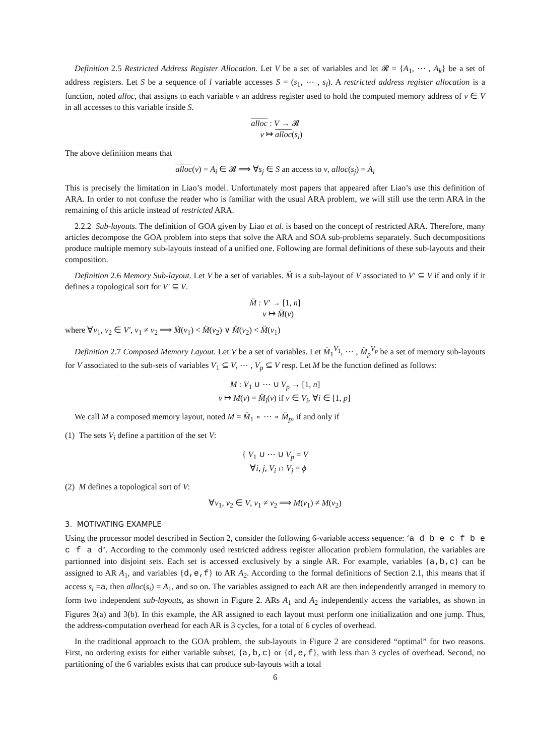Definition 2.5 Restricted Address Register Allocation. Let V be a set of variables and let 𝓡 = {A<sub>1</sub>, ⋯ , A<sub>k</sub>} be a set of address registers. Let S be a sequence of l variable accesses S = (s<sub>1</sub>, ⋯ , s<sub>l</sub>). A restricted address register allocation is a function, noted alloc, that assigns to each variable v an address register used to hold the computed memory address of v ∈ V in all accesses to this variable inside S.
alloc : V → 𝓡
v ↦ alloc(s<sub>i</sub>)
The above definition means that
alloc(v) = A<sub>i</sub> ∈ 𝓡 ⟹ ∀s<sub>j</sub> ∈ S an access to v, alloc(s<sub>j</sub>) = A<sub>i</sub>
This is precisely the limitation in Liao’s model. Unfortunately most papers that appeared after Liao’s use this definition of ARA. In order to not confuse the reader who is familiar with the usual ARA problem, we will still use the term ARA in the remaining of this article instead of restricted ARA.
2.2.2 Sub-layouts. The definition of GOA given by Liao et al. is based on the concept of restricted ARA. Therefore, many articles decompose the GOA problem into steps that solve the ARA and SOA sub-problems separately. Such decompositions produce multiple memory sub-layouts instead of a unified one. Following are formal definitions of these sub-layouts and their composition.
Definition 2.6 Memory Sub-layout. Let V be a set of variables. M̈ is a sub-layout of V associated to V′ ⊆ V if and only if it defines a topological sort for V′ ⊆ V.
M̈ : V′ → [1, n]
v ↦ M̈(v)
where ∀v<sub>1</sub>, v<sub>2</sub> ∈ V′, v<sub>1</sub> ≠ v<sub>2</sub> ⟹ M̈(v<sub>1</sub>) < M̈(v<sub>2</sub>) ∨ M̈(v<sub>2</sub>) < M̈(v<sub>1</sub>)
Definition 2.7 Composed Memory Layout. Let V be a set of variables. Let M̈<sub>1</sub><sup>V<sub>1</sub></sup>, ⋯ , M̈<sub>p</sub><sup>V<sub>p</sub></sup> be a set of memory sub-layouts for V associated to the sub-sets of variables V<sub>1</sub> ⊆ V, ⋯ , V<sub>p</sub> ⊆ V resp. Let M be the function defined as follows:
M : V<sub>1</sub> ∪ ⋯ ∪ V<sub>p</sub> → [1, n]
v ↦ M(v) = M̈<sub>i</sub>(v) if v ∈ V<sub>i</sub>, ∀i ∈ [1, p]
We call M a composed memory layout, noted M = M̈<sub>1</sub> ∘ ⋯ ∘ M̈<sub>p</sub>, if and only if
(1) The sets V<sub>i</sub> define a partition of the set V:
{ V<sub>1</sub> ∪ ⋯ ∪ V<sub>p</sub> = V
∀i, j, V<sub>i</sub> ∩ V<sub>j</sub> = ϕ
(2) M defines a topological sort of V:
∀v<sub>1</sub>, v<sub>2</sub> ∈ V, v<sub>1</sub> ≠ v<sub>2</sub> ⟹ M(v<sub>1</sub>) ≠ M(v<sub>2</sub>)
3. MOTIVATING EXAMPLE
Using the processor model described in Section 2, consider the following 6-variable access sequence: ‘a d b e c f b e c f a d’. According to the commonly used restricted address register allocation problem formulation, the variables are partionned into disjoint sets. Each set is accessed exclusively by a single AR. For example, variables {a,b,c} can be assigned to AR A<sub>1</sub>, and variables {d,e,f} to AR A<sub>2</sub>. According to the formal definitions of Section 2.1, this means that if access s<sub>i</sub> =a, then alloc(s<sub>i</sub>) = A<sub>1</sub>, and so on. The variables assigned to each AR are then independently arranged in memory to form two independent sub-layouts, as shown in Figure 2. ARs A<sub>1</sub> and A<sub>2</sub> independently access the variables, as shown in Figures 3(a) and 3(b). In this example, the AR assigned to each layout must perform one initialization and one jump. Thus, the address-computation overhead for each AR is 3 cycles, for a total of 6 cycles of overhead.
In the traditional approach to the GOA problem, the sub-layouts in Figure 2 are considered “optimal” for two reasons. First, no ordering exists for either variable subset, {a,b,c} or {d,e,f}, with less than 3 cycles of overhead. Second, no partitioning of the 6 variables exists that can produce sub-layouts with a total
6